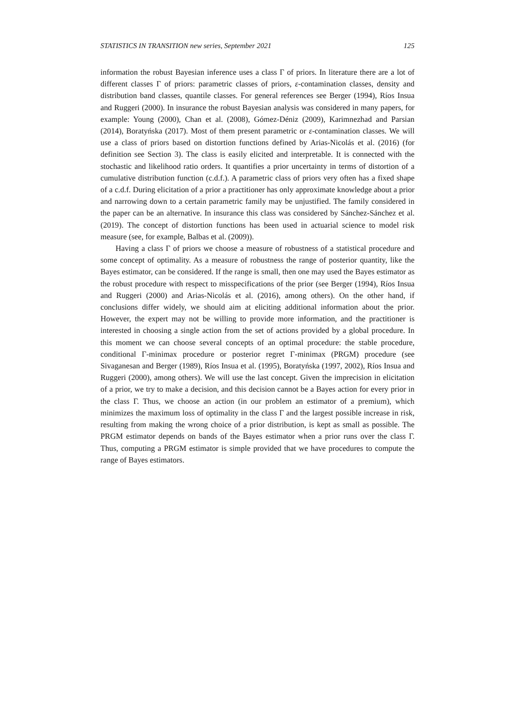STATISTICS IN TRANSITION new series, September 2021 125
information the robust Bayesian inference uses a class Γ of priors. In literature there are a lot of different classes Γ of priors: parametric classes of priors, ε-contamination classes, density and distribution band classes, quantile classes. For general references see Berger (1994), Ríos Insua and Ruggeri (2000). In insurance the robust Bayesian analysis was considered in many papers, for example: Young (2000), Chan et al. (2008), Gómez-Déniz (2009), Karimnezhad and Parsian (2014), Boratyńska (2017). Most of them present parametric or ε-contamination classes. We will use a class of priors based on distortion functions defined by Arias-Nicolás et al. (2016) (for definition see Section 3). The class is easily elicited and interpretable. It is connected with the stochastic and likelihood ratio orders. It quantifies a prior uncertainty in terms of distortion of a cumulative distribution function (c.d.f.). A parametric class of priors very often has a fixed shape of a c.d.f. During elicitation of a prior a practitioner has only approximate knowledge about a prior and narrowing down to a certain parametric family may be unjustified. The family considered in the paper can be an alternative. In insurance this class was considered by Sánchez-Sánchez et al. (2019). The concept of distortion functions has been used in actuarial science to model risk measure (see, for example, Balbas et al. (2009)).
Having a class Γ of priors we choose a measure of robustness of a statistical procedure and some concept of optimality. As a measure of robustness the range of posterior quantity, like the Bayes estimator, can be considered. If the range is small, then one may used the Bayes estimator as the robust procedure with respect to misspecifications of the prior (see Berger (1994), Ríos Insua and Ruggeri (2000) and Arias-Nicolás et al. (2016), among others). On the other hand, if conclusions differ widely, we should aim at eliciting additional information about the prior. However, the expert may not be willing to provide more information, and the practitioner is interested in choosing a single action from the set of actions provided by a global procedure. In this moment we can choose several concepts of an optimal procedure: the stable procedure, conditional Γ-minimax procedure or posterior regret Γ-minimax (PRGM) procedure (see Sivaganesan and Berger (1989), Ríos Insua et al. (1995), Boratyńska (1997, 2002), Ríos Insua and Ruggeri (2000), among others). We will use the last concept. Given the imprecision in elicitation of a prior, we try to make a decision, and this decision cannot be a Bayes action for every prior in the class Γ. Thus, we choose an action (in our problem an estimator of a premium), which minimizes the maximum loss of optimality in the class Γ and the largest possible increase in risk, resulting from making the wrong choice of a prior distribution, is kept as small as possible. The PRGM estimator depends on bands of the Bayes estimator when a prior runs over the class Γ. Thus, computing a PRGM estimator is simple provided that we have procedures to compute the range of Bayes estimators.